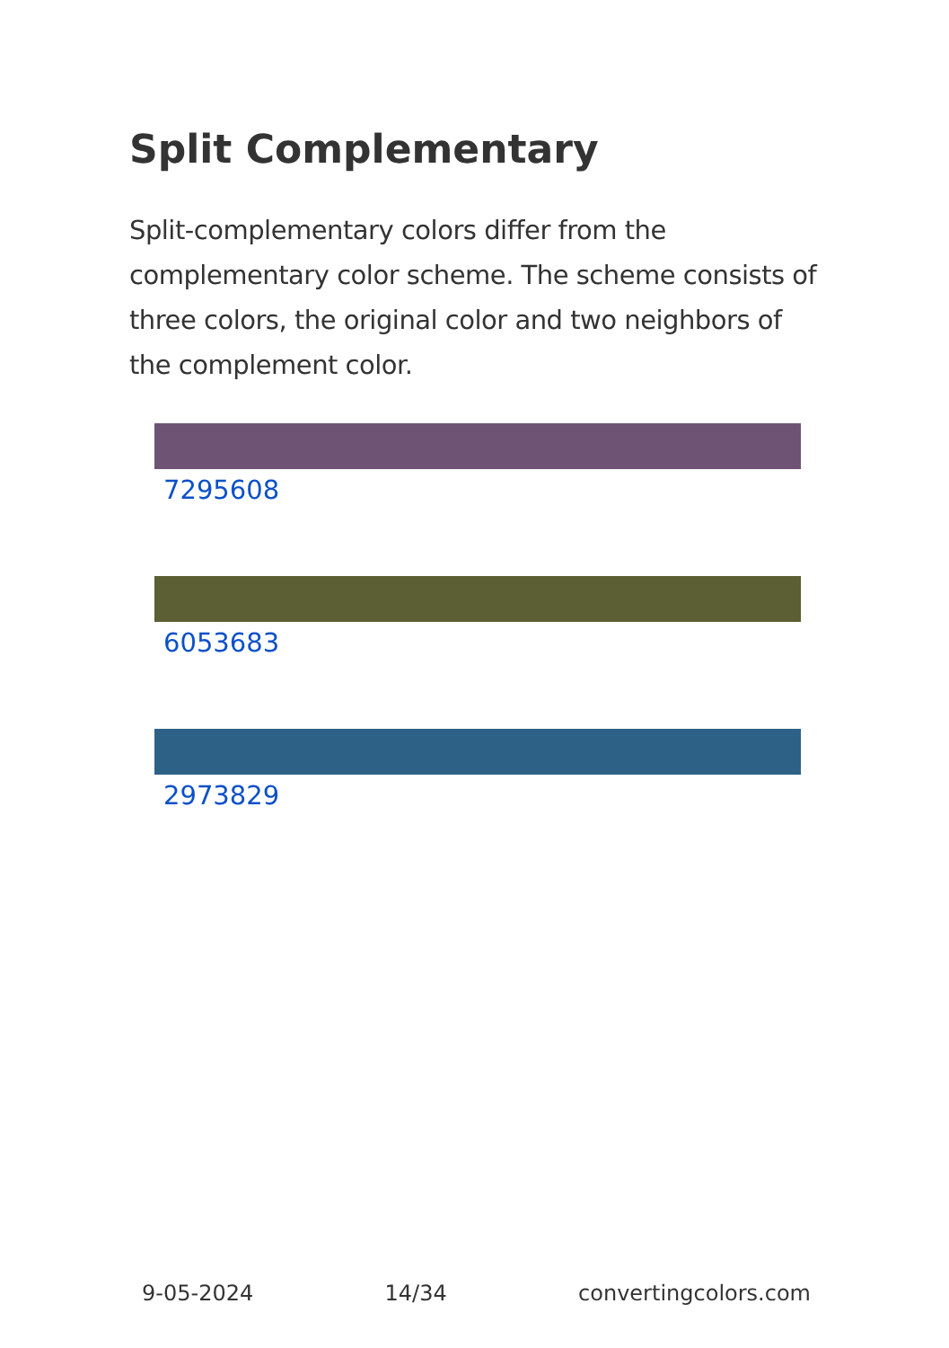Split Complementary
Split-complementary colors differ from the complementary color scheme. The scheme consists of three colors, the original color and two neighbors of the complement color.
7295608
6053683
2973829
9-05-2024 14/34 convertingcolors.com